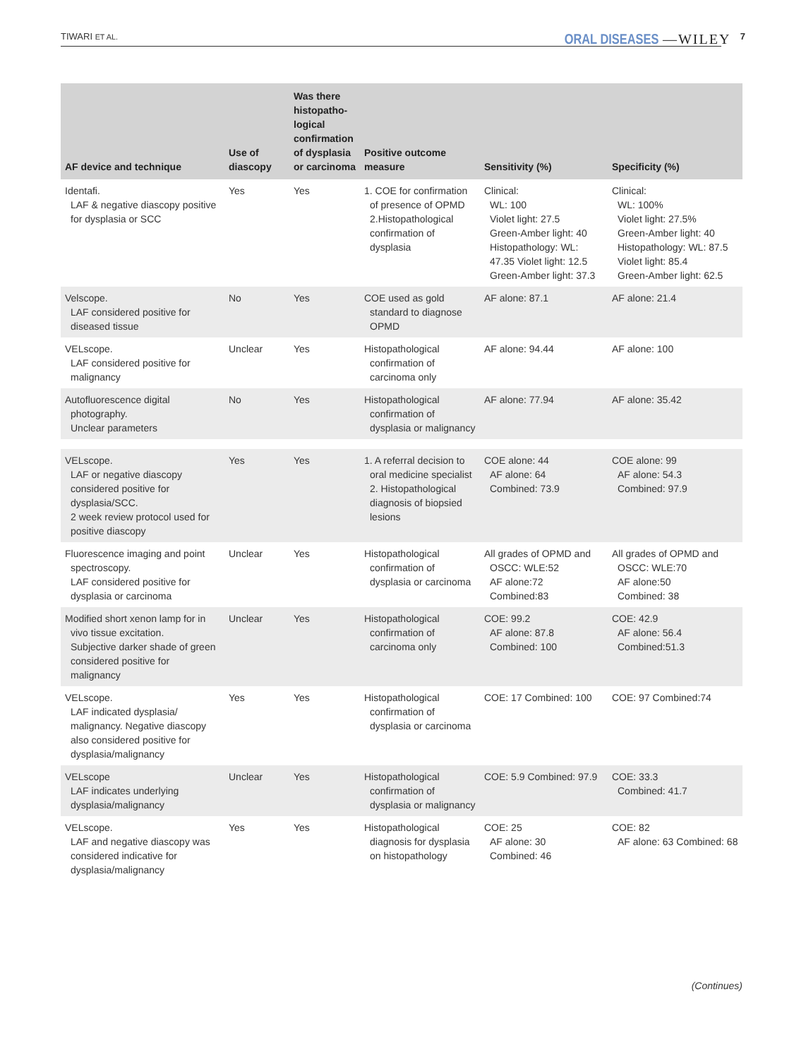TIWARI ET AL. ORAL DISEASES —WILEY 7
| AF device and technique | Use of diascopy | Was there histopatho-logical confirmation of dysplasia or carcinoma | Positive outcome measure | Sensitivity (%) | Specificity (%) |
| --- | --- | --- | --- | --- | --- |
| Identafi. LAF & negative diascopy positive for dysplasia or SCC | Yes | Yes | 1. COE for confirmation of presence of OPMD 2.Histopathological confirmation of dysplasia | Clinical: WL: 100 Violet light: 27.5 Green-Amber light: 40 Histopathology: WL: 47.35 Violet light: 12.5 Green-Amber light: 37.3 | Clinical: WL: 100% Violet light: 27.5% Green-Amber light: 40 Histopathology: WL: 87.5 Violet light: 85.4 Green-Amber light: 62.5 |
| Velscope. LAF considered positive for diseased tissue | No | Yes | COE used as gold standard to diagnose OPMD | AF alone: 87.1 | AF alone: 21.4 |
| VELscope. LAF considered positive for malignancy | Unclear | Yes | Histopathological confirmation of carcinoma only | AF alone: 94.44 | AF alone: 100 |
| Autofluorescence digital photography. Unclear parameters | No | Yes | Histopathological confirmation of dysplasia or malignancy | AF alone: 77.94 | AF alone: 35.42 |
| VELscope. LAF or negative diascopy considered positive for dysplasia/SCC. 2 week review protocol used for positive diascopy | Yes | Yes | 1. A referral decision to oral medicine specialist 2. Histopathological diagnosis of biopsied lesions | COE alone: 44 AF alone: 64 Combined: 73.9 | COE alone: 99 AF alone: 54.3 Combined: 97.9 |
| Fluorescence imaging and point spectroscopy. LAF considered positive for dysplasia or carcinoma | Unclear | Yes | Histopathological confirmation of dysplasia or carcinoma | All grades of OPMD and OSCC: WLE:52 AF alone:72 Combined:83 | All grades of OPMD and OSCC: WLE:70 AF alone:50 Combined: 38 |
| Modified short xenon lamp for in vivo tissue excitation. Subjective darker shade of green considered positive for malignancy | Unclear | Yes | Histopathological confirmation of carcinoma only | COE: 99.2 AF alone: 87.8 Combined: 100 | COE: 42.9 AF alone: 56.4 Combined:51.3 |
| VELscope. LAF indicated dysplasia/ malignancy. Negative diascopy also considered positive for dysplasia/malignancy | Yes | Yes | Histopathological confirmation of dysplasia or carcinoma | COE: 17 Combined: 100 | COE: 97 Combined:74 |
| VELscope LAF indicates underlying dysplasia/malignancy | Unclear | Yes | Histopathological confirmation of dysplasia or malignancy | COE: 5.9 Combined: 97.9 | COE: 33.3 Combined: 41.7 |
| VELscope. LAF and negative diascopy was considered indicative for dysplasia/malignancy | Yes | Yes | Histopathological diagnosis for dysplasia on histopathology | COE: 25 AF alone: 30 Combined: 46 | COE: 82 AF alone: 63 Combined: 68 |
(Continues)